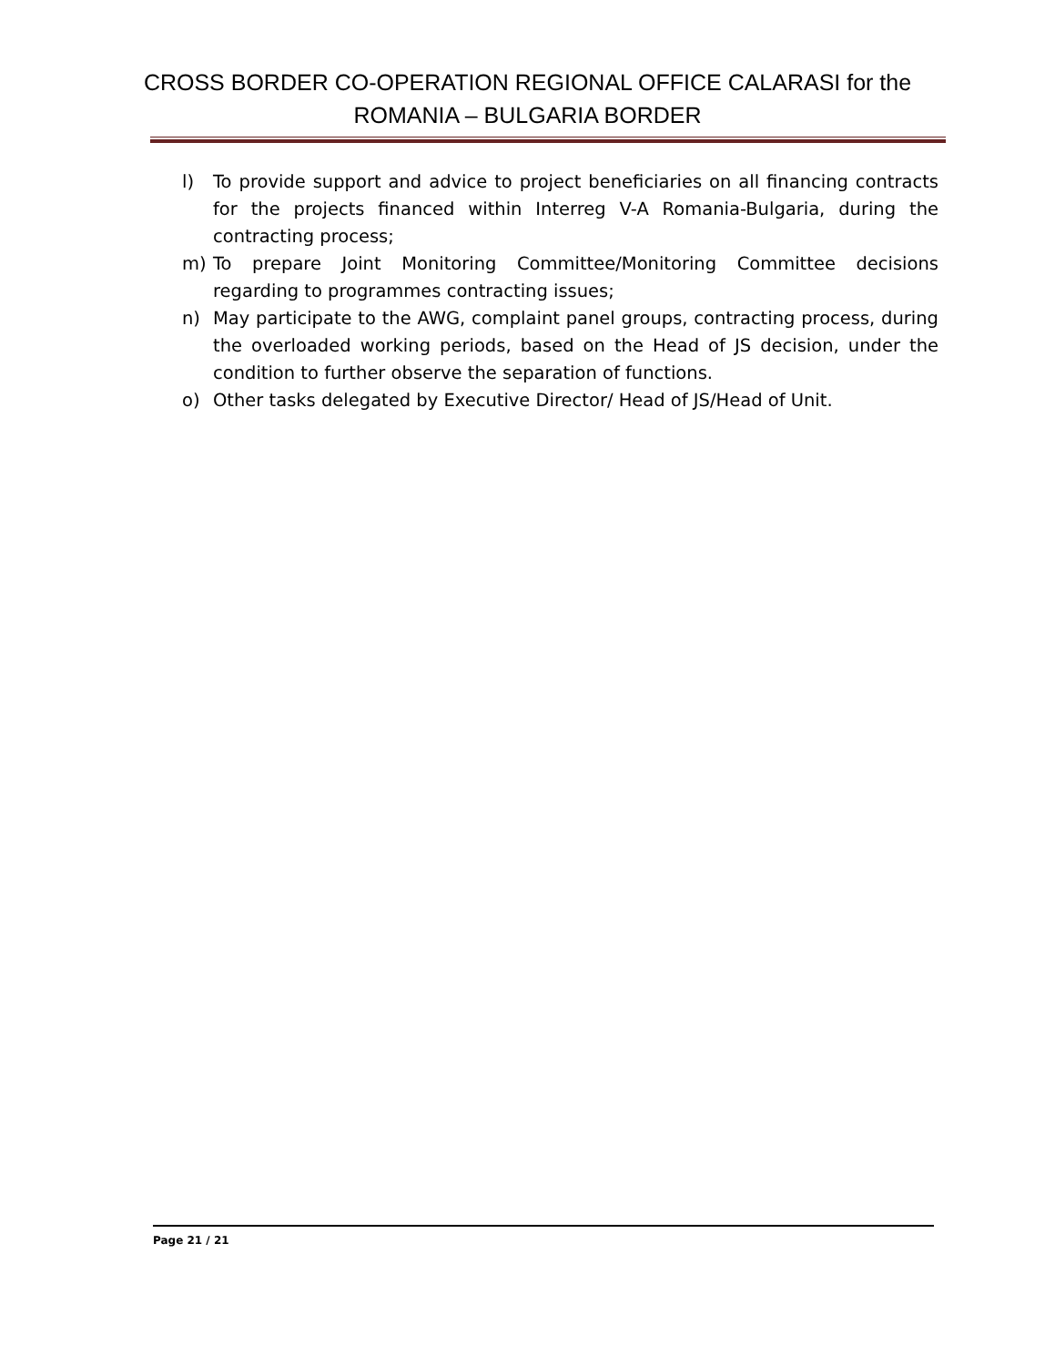CROSS BORDER CO-OPERATION REGIONAL OFFICE CALARASI for the ROMANIA – BULGARIA BORDER
l) To provide support and advice to project beneficiaries on all financing contracts for the projects financed within Interreg V-A Romania-Bulgaria, during the contracting process;
m) To prepare Joint Monitoring Committee/Monitoring Committee decisions regarding to programmes contracting issues;
n) May participate to the AWG, complaint panel groups, contracting process, during the overloaded working periods, based on the Head of JS decision, under the condition to further observe the separation of functions.
o) Other tasks delegated by Executive Director/ Head of JS/Head of Unit.
Page 21 / 21